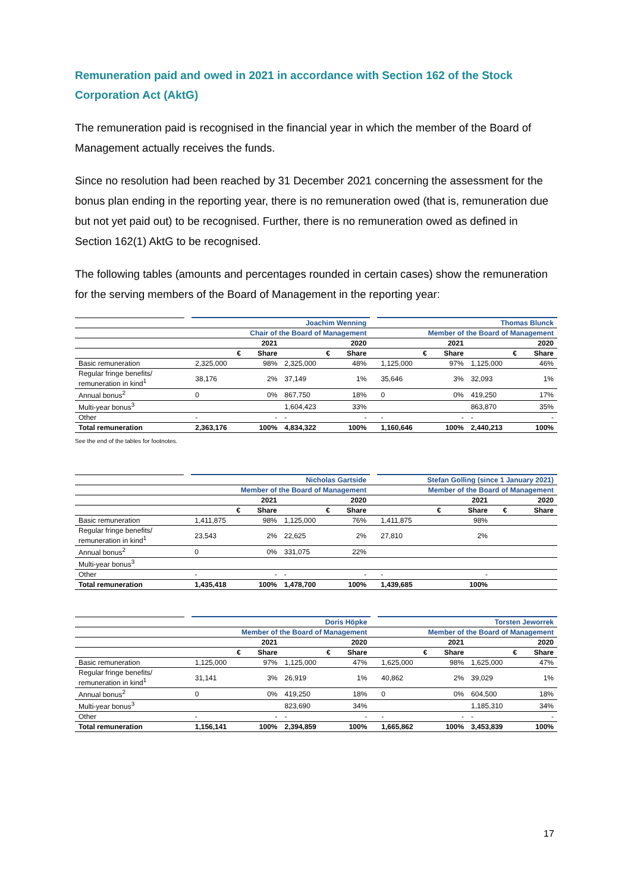Remuneration paid and owed in 2021 in accordance with Section 162 of the Stock Corporation Act (AktG)
The remuneration paid is recognised in the financial year in which the member of the Board of Management actually receives the funds.
Since no resolution had been reached by 31 December 2021 concerning the assessment for the bonus plan ending in the reporting year, there is no remuneration owed (that is, remuneration due but not yet paid out) to be recognised. Further, there is no remuneration owed as defined in Section 162(1) AktG to be recognised.
The following tables (amounts and percentages rounded in certain cases) show the remuneration for the serving members of the Board of Management in the reporting year:
| | | Joachim Wenning | | | | | Thomas Blunck | | | |
| --- | --- | --- | --- | --- | --- | --- | --- | --- | --- | --- |
| | | Chair of the Board of Management | | | | | Member of the Board of Management | | | |
| | | 2021 | | 2020 | | | 2021 | | 2020 | |
| | | € | Share | € | Share | | € | Share | € | Share |
| Basic remuneration | | 2,325,000 | 98% | 2,325,000 | 48% | | 1,125,000 | 97% | 1,125,000 | 46% |
| Regular fringe benefits/ remuneration in kind<sup>1</sup> | | 38,176 | 2% | 37,149 | 1% | | 35,646 | 3% | 32,093 | 1% |
| Annual bonus<sup>2</sup> | | 0 | 0% | 867,750 | 18% | | 0 | 0% | 419,250 | 17% |
| Multi-year bonus<sup>3</sup> | | | | 1,604,423 | 33% | | | | 863,870 | 35% |
| Other | | - | - | - | - | | - | - | - | - |
| Total remuneration | | 2,363,176 | 100% | 4,834,322 | 100% | | 1,160,646 | 100% | 2,440,213 | 100% |
See the end of the tables for footnotes.
| | | Nicholas Gartside | | | | | Stefan Golling (since 1 January 2021) | | | |
| --- | --- | --- | --- | --- | --- | --- | --- | --- | --- | --- |
| | | Member of the Board of Management | | | | | Member of the Board of Management | | | |
| | | 2021 | | 2020 | | | 2021 | | 2020 | |
| | | € | Share | € | Share | | € | Share | € | Share |
| Basic remuneration | | 1,411,875 | 98% | 1,125,000 | 76% | | 1,411,875 | 98% | | |
| Regular fringe benefits/ remuneration in kind<sup>1</sup> | | 23,543 | 2% | 22,625 | 2% | | 27,810 | 2% | | |
| Annual bonus<sup>2</sup> | | 0 | 0% | 331,075 | 22% | | | | | |
| Multi-year bonus<sup>3</sup> | | | | | | | | | | |
| Other | | - | - | - | - | | - | - | | |
| Total remuneration | | 1,435,418 | 100% | 1,478,700 | 100% | | 1,439,685 | 100% | | |
| | | Doris Höpke | | | | | Torsten Jeworrek | | | |
| --- | --- | --- | --- | --- | --- | --- | --- | --- | --- | --- |
| | | Member of the Board of Management | | | | | Member of the Board of Management | | | |
| | | 2021 | | 2020 | | | 2021 | | 2020 | |
| | | € | Share | € | Share | | € | Share | € | Share |
| Basic remuneration | | 1,125,000 | 97% | 1,125,000 | 47% | | 1,625,000 | 98% | 1,625,000 | 47% |
| Regular fringe benefits/ remuneration in kind<sup>1</sup> | | 31,141 | 3% | 26,919 | 1% | | 40,862 | 2% | 39,029 | 1% |
| Annual bonus<sup>2</sup> | | 0 | 0% | 419,250 | 18% | | 0 | 0% | 604,500 | 18% |
| Multi-year bonus<sup>3</sup> | | | | 823,690 | 34% | | | | 1,185,310 | 34% |
| Other | | - | - | - | - | | - | - | - | - |
| Total remuneration | | 1,156,141 | 100% | 2,394,859 | 100% | | 1,665,862 | 100% | 3,453,839 | 100% |
17